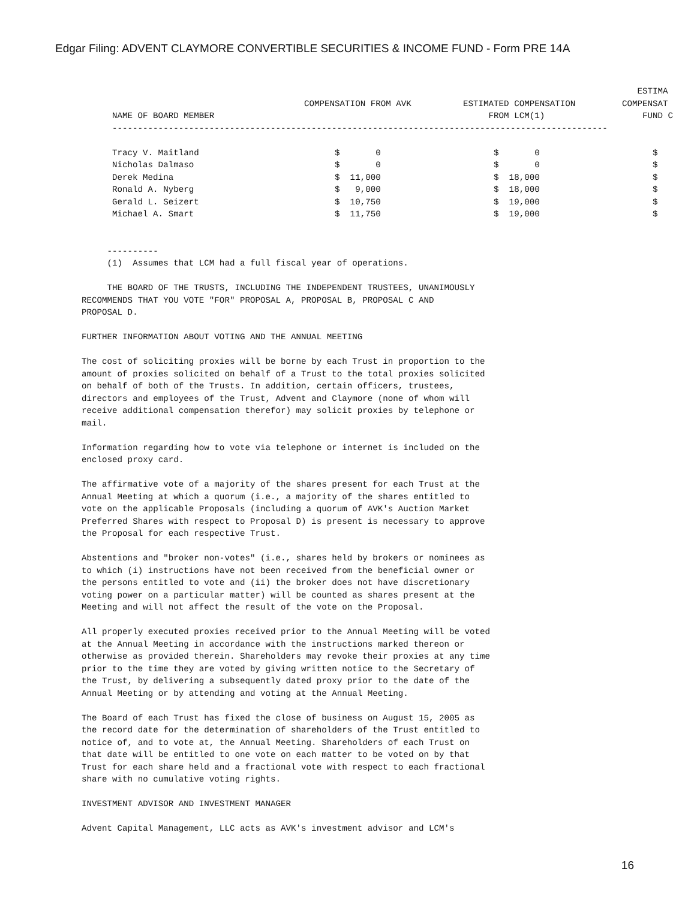Edgar Filing: ADVENT CLAYMORE CONVERTIBLE SECURITIES & INCOME FUND - Form PRE 14A
| | | | ESTIMA |
| --- | --- | --- | --- |
| | COMPENSATION FROM AVK | ESTIMATED COMPENSATION | COMPENSAT |
| NAME OF BOARD MEMBER | | FROM LCM(1) | FUND C |
| ------------------------------------------------------------------------------------------------- | | | |
| Tracy V. Maitland | $ 0 | $ 0 | $ |
| Nicholas Dalmaso | $ 0 | $ 0 | $ |
| Derek Medina | $ 11,000 | $ 18,000 | $ |
| Ronald A. Nyberg | $ 9,000 | $ 18,000 | $ |
| Gerald L. Seizert | $ 10,750 | $ 19,000 | $ |
| Michael A. Smart | $ 11,750 | $ 19,000 | $ |
     ----------
     (1)  Assumes that LCM had a full fiscal year of operations.

     THE BOARD OF THE TRUSTS, INCLUDING THE INDEPENDENT TRUSTEES, UNANIMOUSLY
RECOMMENDS THAT YOU VOTE "FOR" PROPOSAL A, PROPOSAL B, PROPOSAL C AND
PROPOSAL D.

FURTHER INFORMATION ABOUT VOTING AND THE ANNUAL MEETING

The cost of soliciting proxies will be borne by each Trust in proportion to the
amount of proxies solicited on behalf of a Trust to the total proxies solicited
on behalf of both of the Trusts. In addition, certain officers, trustees,
directors and employees of the Trust, Advent and Claymore (none of whom will
receive additional compensation therefor) may solicit proxies by telephone or
mail.

Information regarding how to vote via telephone or internet is included on the
enclosed proxy card.

The affirmative vote of a majority of the shares present for each Trust at the
Annual Meeting at which a quorum (i.e., a majority of the shares entitled to
vote on the applicable Proposals (including a quorum of AVK's Auction Market
Preferred Shares with respect to Proposal D) is present is necessary to approve
the Proposal for each respective Trust.

Abstentions and "broker non-votes" (i.e., shares held by brokers or nominees as
to which (i) instructions have not been received from the beneficial owner or
the persons entitled to vote and (ii) the broker does not have discretionary
voting power on a particular matter) will be counted as shares present at the
Meeting and will not affect the result of the vote on the Proposal.

All properly executed proxies received prior to the Annual Meeting will be voted
at the Annual Meeting in accordance with the instructions marked thereon or
otherwise as provided therein. Shareholders may revoke their proxies at any time
prior to the time they are voted by giving written notice to the Secretary of
the Trust, by delivering a subsequently dated proxy prior to the date of the
Annual Meeting or by attending and voting at the Annual Meeting.

The Board of each Trust has fixed the close of business on August 15, 2005 as
the record date for the determination of shareholders of the Trust entitled to
notice of, and to vote at, the Annual Meeting. Shareholders of each Trust on
that date will be entitled to one vote on each matter to be voted on by that
Trust for each share held and a fractional vote with respect to each fractional
share with no cumulative voting rights.

INVESTMENT ADVISOR AND INVESTMENT MANAGER

Advent Capital Management, LLC acts as AVK's investment advisor and LCM's
16